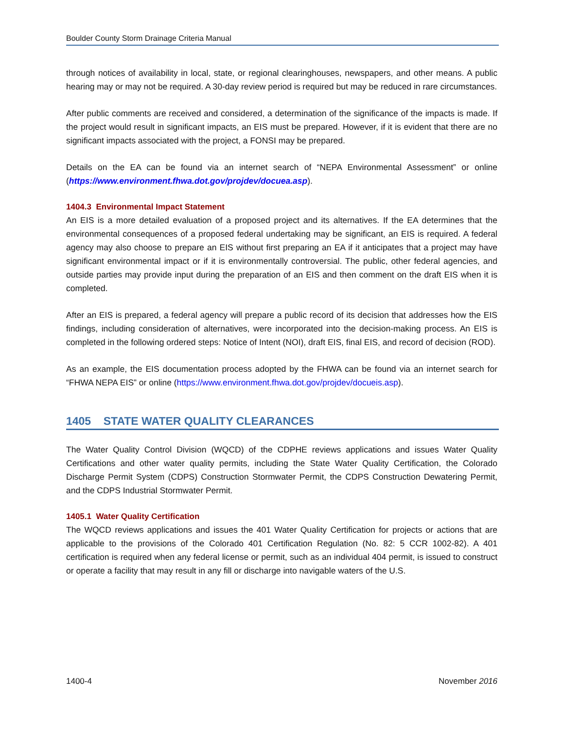Boulder County Storm Drainage Criteria Manual
through notices of availability in local, state, or regional clearinghouses, newspapers, and other means. A public hearing may or may not be required. A 30-day review period is required but may be reduced in rare circumstances.
After public comments are received and considered, a determination of the significance of the impacts is made. If the project would result in significant impacts, an EIS must be prepared. However, if it is evident that there are no significant impacts associated with the project, a FONSI may be prepared.
Details on the EA can be found via an internet search of “NEPA Environmental Assessment” or online (https://www.environment.fhwa.dot.gov/projdev/docuea.asp).
1404.3 Environmental Impact Statement
An EIS is a more detailed evaluation of a proposed project and its alternatives. If the EA determines that the environmental consequences of a proposed federal undertaking may be significant, an EIS is required. A federal agency may also choose to prepare an EIS without first preparing an EA if it anticipates that a project may have significant environmental impact or if it is environmentally controversial. The public, other federal agencies, and outside parties may provide input during the preparation of an EIS and then comment on the draft EIS when it is completed.
After an EIS is prepared, a federal agency will prepare a public record of its decision that addresses how the EIS findings, including consideration of alternatives, were incorporated into the decision-making process. An EIS is completed in the following ordered steps: Notice of Intent (NOI), draft EIS, final EIS, and record of decision (ROD).
As an example, the EIS documentation process adopted by the FHWA can be found via an internet search for “FHWA NEPA EIS” or online (https://www.environment.fhwa.dot.gov/projdev/docueis.asp).
1405 STATE WATER QUALITY CLEARANCES
The Water Quality Control Division (WQCD) of the CDPHE reviews applications and issues Water Quality Certifications and other water quality permits, including the State Water Quality Certification, the Colorado Discharge Permit System (CDPS) Construction Stormwater Permit, the CDPS Construction Dewatering Permit, and the CDPS Industrial Stormwater Permit.
1405.1 Water Quality Certification
The WQCD reviews applications and issues the 401 Water Quality Certification for projects or actions that are applicable to the provisions of the Colorado 401 Certification Regulation (No. 82: 5 CCR 1002-82). A 401 certification is required when any federal license or permit, such as an individual 404 permit, is issued to construct or operate a facility that may result in any fill or discharge into navigable waters of the U.S.
1400-4 November 2016